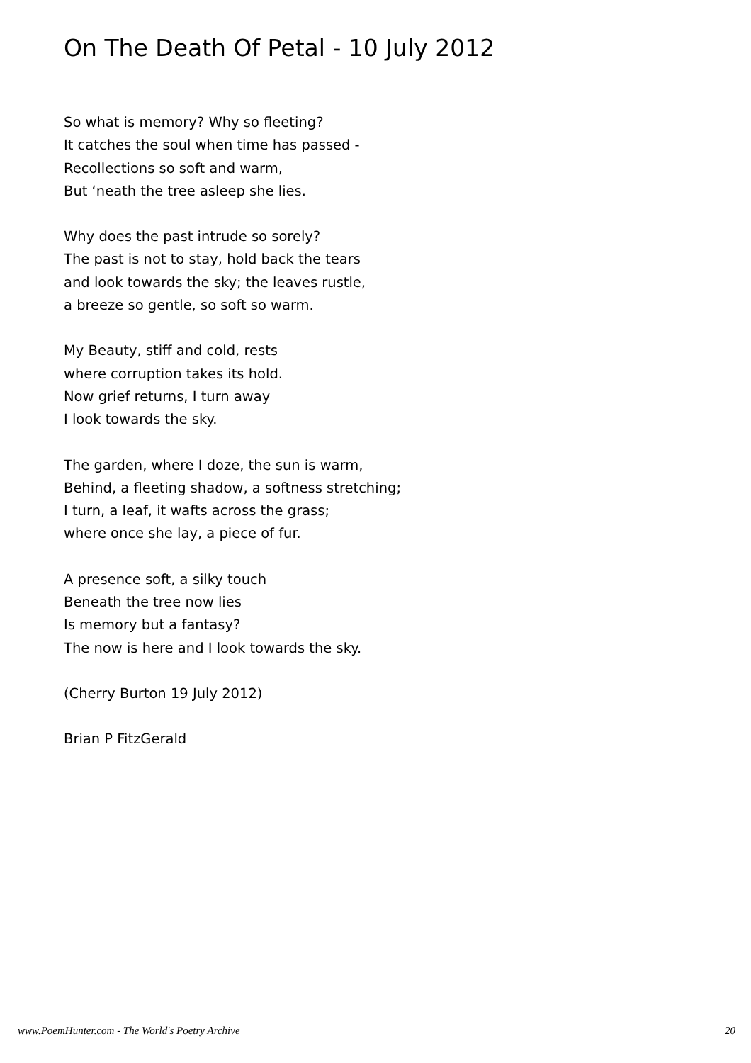On The Death Of Petal - 10 July 2012
So what is memory? Why so fleeting?
It catches the soul when time has passed -
Recollections so soft and warm,
But ‘neath the tree asleep she lies.
Why does the past intrude so sorely?
The past is not to stay, hold back the tears
and look towards the sky; the leaves rustle,
a breeze so gentle, so soft so warm.
My Beauty, stiff and cold, rests
where corruption takes its hold.
Now grief returns, I turn away
I look towards the sky.
The garden, where I doze, the sun is warm,
Behind, a fleeting shadow, a softness stretching;
I turn, a leaf, it wafts across the grass;
where once she lay, a piece of fur.
A presence soft, a silky touch
Beneath the tree now lies
Is memory but a fantasy?
The now is here and I look towards the sky.
(Cherry Burton 19 July 2012)
Brian P FitzGerald
www.PoemHunter.com - The World's Poetry Archive 20